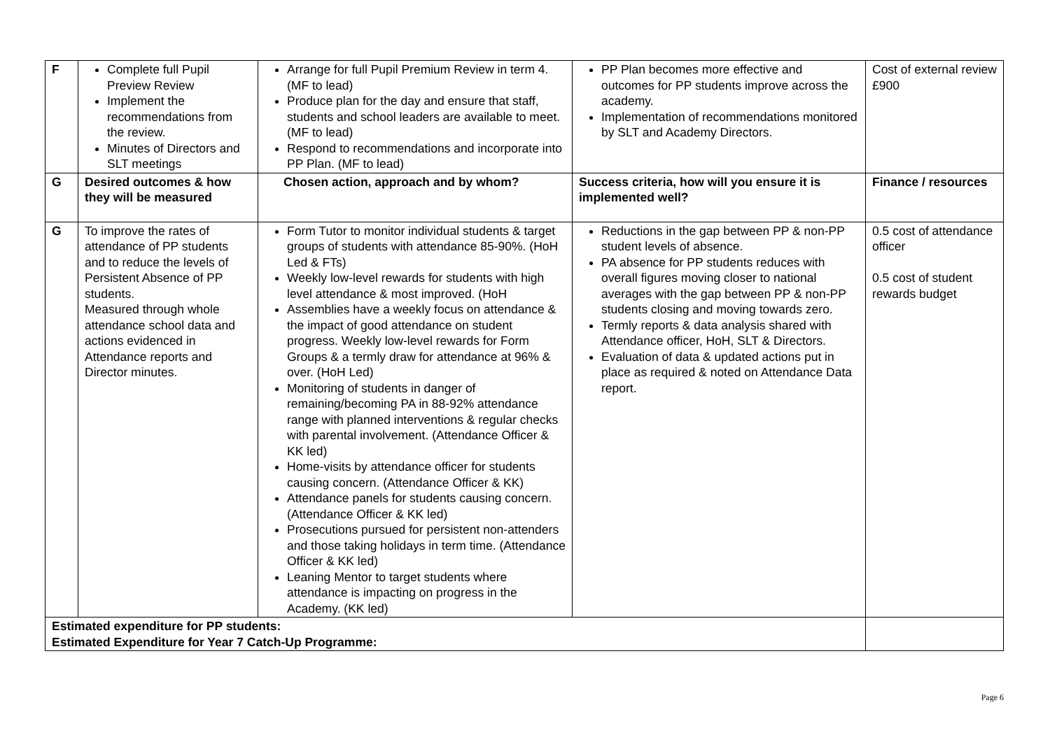| F | Complete full Pupil Preview Review Implement the recommendations from the review. Minutes of Directors and SLT meetings | Arrange for full Pupil Premium Review in term 4. (MF to lead) Produce plan for the day and ensure that staff, students and school leaders are available to meet. (MF to lead) Respond to recommendations and incorporate into PP Plan. (MF to lead) | PP Plan becomes more effective and outcomes for PP students improve across the academy. Implementation of recommendations monitored by SLT and Academy Directors. | Cost of external review £900 |
| G | Desired outcomes & how they will be measured | Chosen action, approach and by whom? | Success criteria, how will you ensure it is implemented well? | Finance / resources |
| G | To improve the rates of attendance of PP students and to reduce the levels of Persistent Absence of PP students. Measured through whole attendance school data and actions evidenced in Attendance reports and Director minutes. | Form Tutor to monitor individual students & target groups of students with attendance 85-90%. (HoH Led & FTs) Weekly low-level rewards for students with high level attendance & most improved. (HoH Assemblies have a weekly focus on attendance & the impact of good attendance on student progress. Weekly low-level rewards for Form Groups & a termly draw for attendance at 96% & over. (HoH Led) Monitoring of students in danger of remaining/becoming PA in 88-92% attendance range with planned interventions & regular checks with parental involvement. (Attendance Officer & KK led) Home-visits by attendance officer for students causing concern. (Attendance Officer & KK) Attendance panels for students causing concern. (Attendance Officer & KK led) Prosecutions pursued for persistent non-attenders and those taking holidays in term time. (Attendance Officer & KK led) Leaning Mentor to target students where attendance is impacting on progress in the Academy. (KK led) | Reductions in the gap between PP & non-PP student levels of absence. PA absence for PP students reduces with overall figures moving closer to national averages with the gap between PP & non-PP students closing and moving towards zero. Termly reports & data analysis shared with Attendance officer, HoH, SLT & Directors. Evaluation of data & updated actions put in place as required & noted on Attendance Data report. | 0.5 cost of attendance officer 0.5 cost of student rewards budget |
| Estimated expenditure for PP students: Estimated Expenditure for Year 7 Catch-Up Programme: | | | | |
Page 6